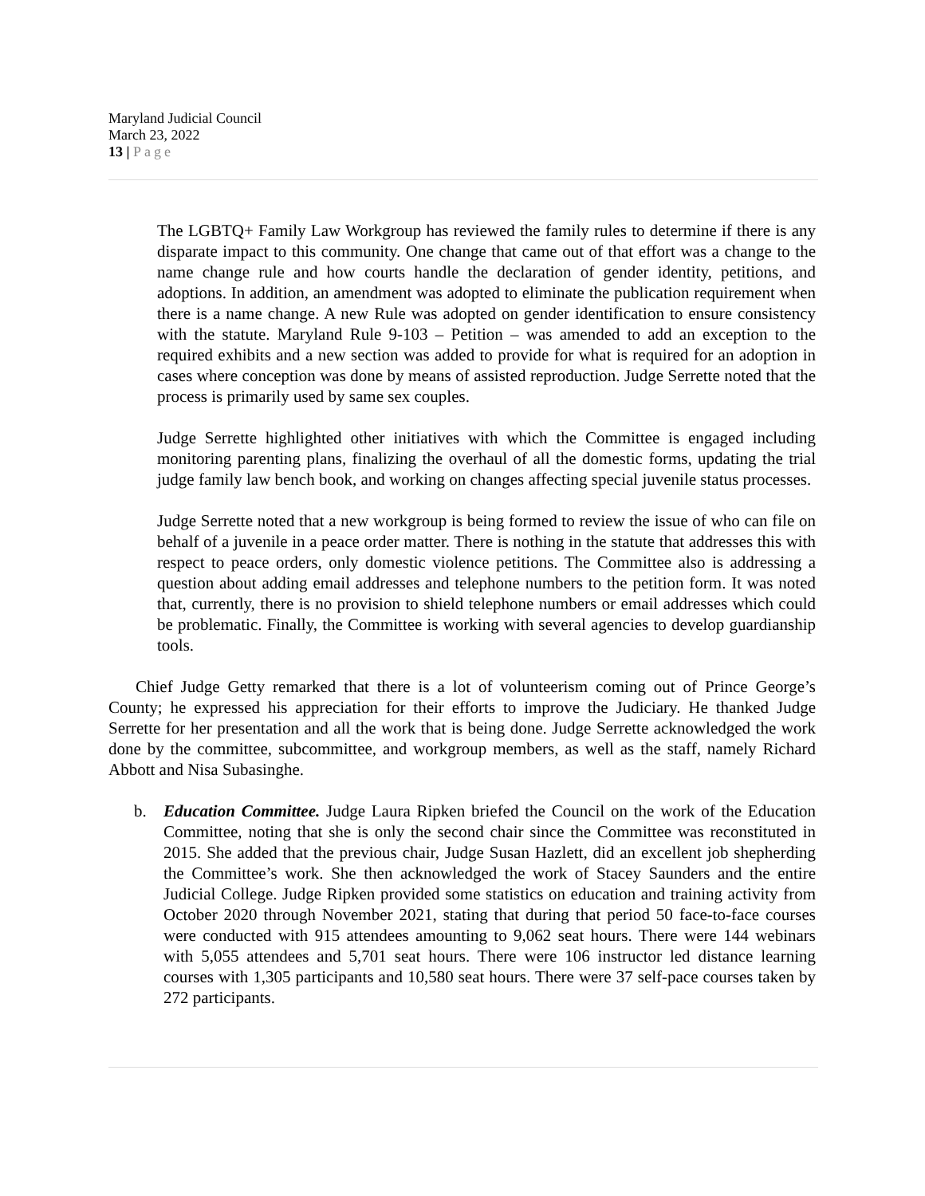Maryland Judicial Council
March 23, 2022
13 | Page
The LGBTQ+ Family Law Workgroup has reviewed the family rules to determine if there is any disparate impact to this community. One change that came out of that effort was a change to the name change rule and how courts handle the declaration of gender identity, petitions, and adoptions. In addition, an amendment was adopted to eliminate the publication requirement when there is a name change. A new Rule was adopted on gender identification to ensure consistency with the statute. Maryland Rule 9-103 – Petition – was amended to add an exception to the required exhibits and a new section was added to provide for what is required for an adoption in cases where conception was done by means of assisted reproduction. Judge Serrette noted that the process is primarily used by same sex couples.
Judge Serrette highlighted other initiatives with which the Committee is engaged including monitoring parenting plans, finalizing the overhaul of all the domestic forms, updating the trial judge family law bench book, and working on changes affecting special juvenile status processes.
Judge Serrette noted that a new workgroup is being formed to review the issue of who can file on behalf of a juvenile in a peace order matter. There is nothing in the statute that addresses this with respect to peace orders, only domestic violence petitions. The Committee also is addressing a question about adding email addresses and telephone numbers to the petition form. It was noted that, currently, there is no provision to shield telephone numbers or email addresses which could be problematic. Finally, the Committee is working with several agencies to develop guardianship tools.
Chief Judge Getty remarked that there is a lot of volunteerism coming out of Prince George’s County; he expressed his appreciation for their efforts to improve the Judiciary. He thanked Judge Serrette for her presentation and all the work that is being done. Judge Serrette acknowledged the work done by the committee, subcommittee, and workgroup members, as well as the staff, namely Richard Abbott and Nisa Subasinghe.
b. Education Committee. Judge Laura Ripken briefed the Council on the work of the Education Committee, noting that she is only the second chair since the Committee was reconstituted in 2015. She added that the previous chair, Judge Susan Hazlett, did an excellent job shepherding the Committee’s work. She then acknowledged the work of Stacey Saunders and the entire Judicial College. Judge Ripken provided some statistics on education and training activity from October 2020 through November 2021, stating that during that period 50 face-to-face courses were conducted with 915 attendees amounting to 9,062 seat hours. There were 144 webinars with 5,055 attendees and 5,701 seat hours. There were 106 instructor led distance learning courses with 1,305 participants and 10,580 seat hours. There were 37 self-pace courses taken by 272 participants.